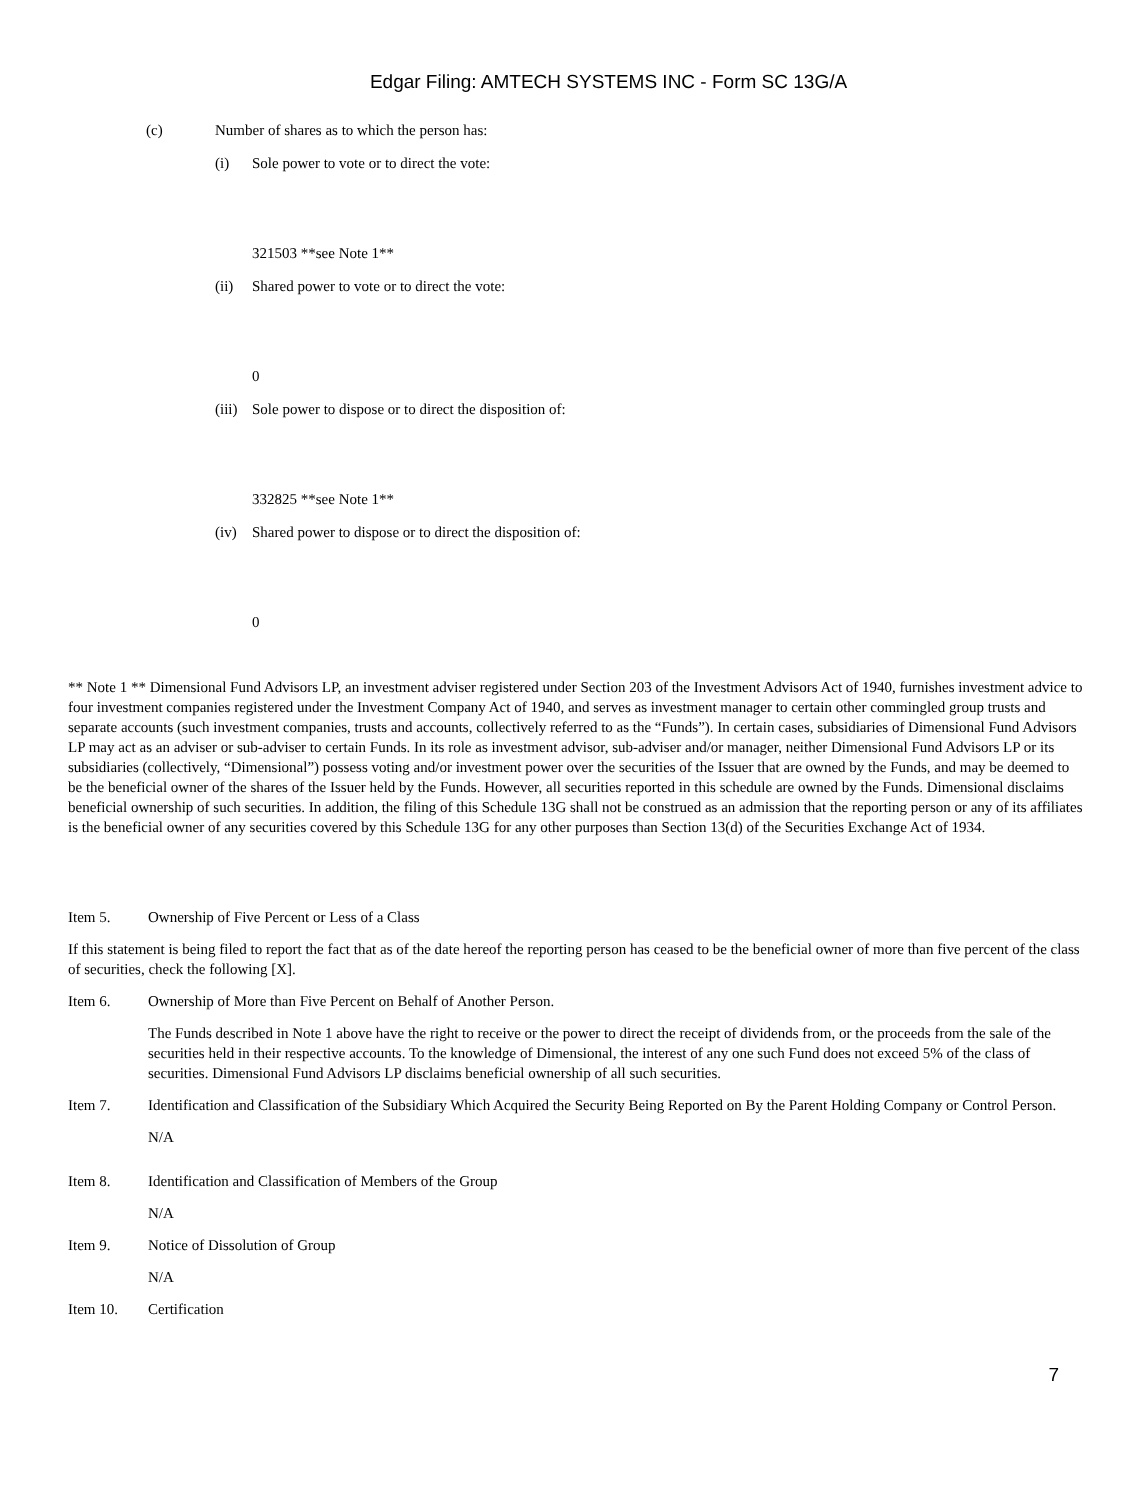Edgar Filing: AMTECH SYSTEMS INC - Form SC 13G/A
(c) Number of shares as to which the person has:
(i) Sole power to vote or to direct the vote:
321503 **see Note 1**
(ii) Shared power to vote or to direct the vote:
0
(iii)
Sole power to dispose or to direct the disposition of:
332825 **see Note 1**
(iv) Shared power to dispose or to direct the disposition of:
0
** Note 1 ** Dimensional Fund Advisors LP, an investment adviser registered under Section 203 of the Investment Advisors Act of 1940, furnishes investment advice to four investment companies registered under the Investment Company Act of 1940, and serves as investment manager to certain other commingled group trusts and separate accounts (such investment companies, trusts and accounts, collectively referred to as the “Funds”). In certain cases, subsidiaries of Dimensional Fund Advisors LP may act as an adviser or sub-adviser to certain Funds. In its role as investment advisor, sub-adviser and/or manager, neither Dimensional Fund Advisors LP or its subsidiaries (collectively, “Dimensional”) possess voting and/or investment power over the securities of the Issuer that are owned by the Funds, and may be deemed to be the beneficial owner of the shares of the Issuer held by the Funds. However, all securities reported in this schedule are owned by the Funds. Dimensional disclaims beneficial ownership of such securities. In addition, the filing of this Schedule 13G shall not be construed as an admission that the reporting person or any of its affiliates is the beneficial owner of any securities covered by this Schedule 13G for any other purposes than Section 13(d) of the Securities Exchange Act of 1934.
Item 5. Ownership of Five Percent or Less of a Class
If this statement is being filed to report the fact that as of the date hereof the reporting person has ceased to be the beneficial owner of more than five percent of the class of securities, check the following [X].
Item 6. Ownership of More than Five Percent on Behalf of Another Person.
The Funds described in Note 1 above have the right to receive or the power to direct the receipt of dividends from, or the proceeds from the sale of the securities held in their respective accounts. To the knowledge of Dimensional, the interest of any one such Fund does not exceed 5% of the class of securities. Dimensional Fund Advisors LP disclaims beneficial ownership of all such securities.
Item 7. Identification and Classification of the Subsidiary Which Acquired the Security Being Reported on By the Parent Holding Company or Control Person.
N/A
Item 8. Identification and Classification of Members of the Group
N/A
Item 9. Notice of Dissolution of Group
N/A
Item 10. Certification
7